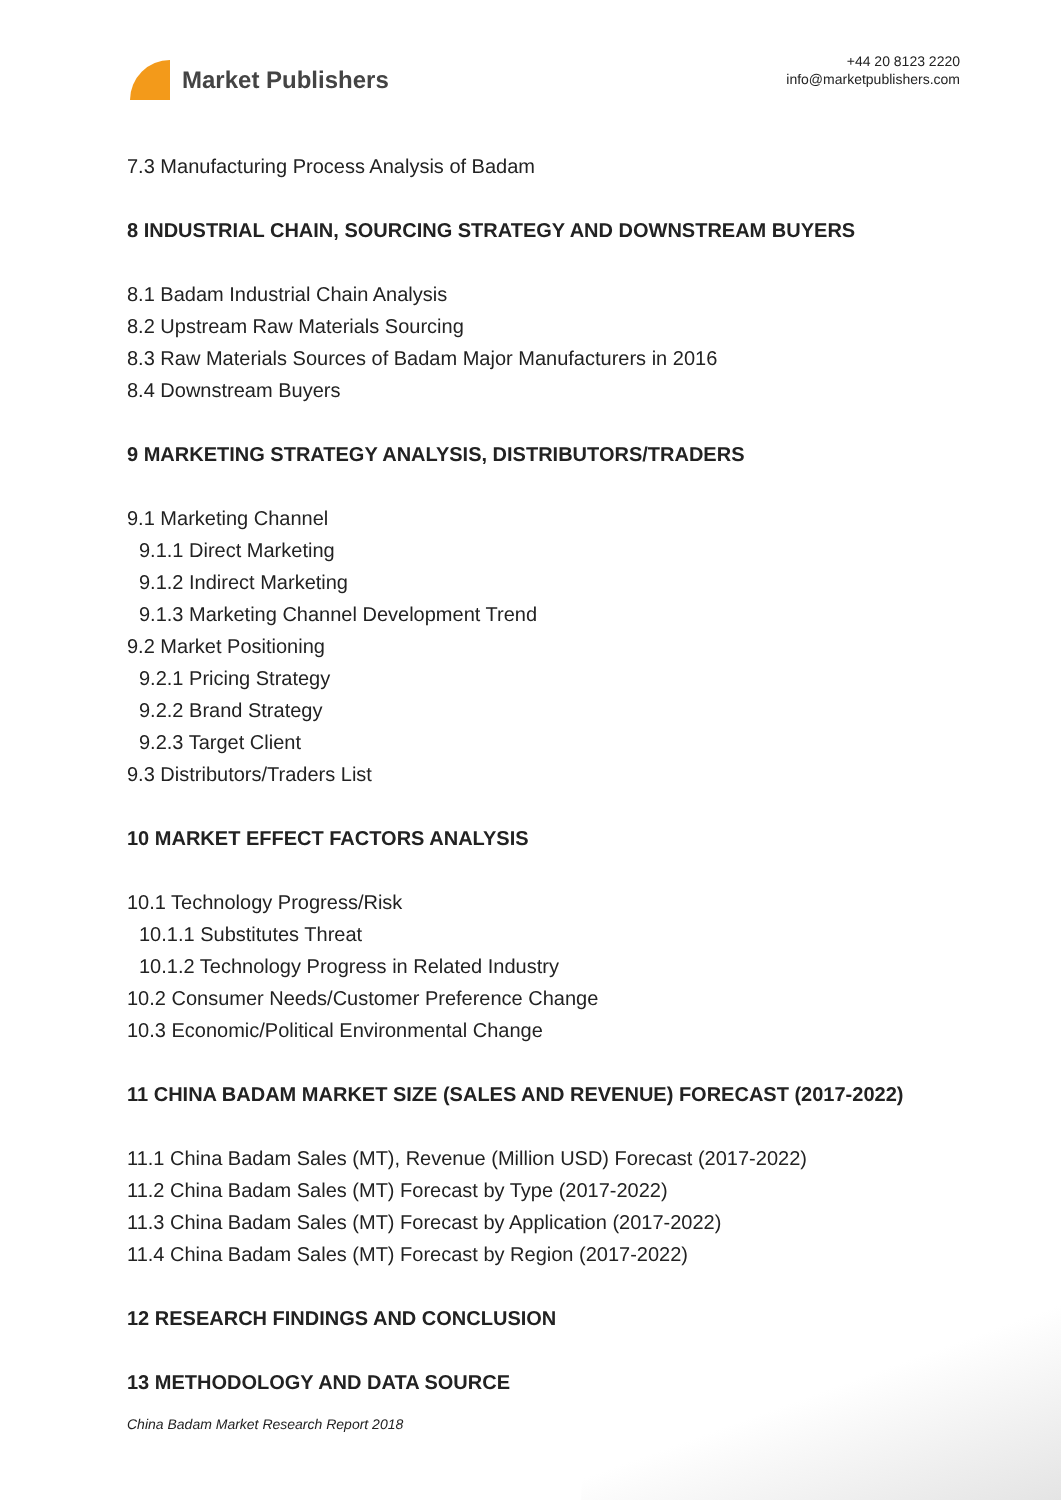Market Publishers
+44 20 8123 2220
info@marketpublishers.com
7.3 Manufacturing Process Analysis of Badam
8 INDUSTRIAL CHAIN, SOURCING STRATEGY AND DOWNSTREAM BUYERS
8.1 Badam Industrial Chain Analysis
8.2 Upstream Raw Materials Sourcing
8.3 Raw Materials Sources of Badam Major Manufacturers in 2016
8.4 Downstream Buyers
9 MARKETING STRATEGY ANALYSIS, DISTRIBUTORS/TRADERS
9.1 Marketing Channel
9.1.1 Direct Marketing
9.1.2 Indirect Marketing
9.1.3 Marketing Channel Development Trend
9.2 Market Positioning
9.2.1 Pricing Strategy
9.2.2 Brand Strategy
9.2.3 Target Client
9.3 Distributors/Traders List
10 MARKET EFFECT FACTORS ANALYSIS
10.1 Technology Progress/Risk
10.1.1 Substitutes Threat
10.1.2 Technology Progress in Related Industry
10.2 Consumer Needs/Customer Preference Change
10.3 Economic/Political Environmental Change
11 CHINA BADAM MARKET SIZE (SALES AND REVENUE) FORECAST (2017-2022)
11.1 China Badam Sales (MT), Revenue (Million USD) Forecast (2017-2022)
11.2 China Badam Sales (MT) Forecast by Type (2017-2022)
11.3 China Badam Sales (MT) Forecast by Application (2017-2022)
11.4 China Badam Sales (MT) Forecast by Region (2017-2022)
12 RESEARCH FINDINGS AND CONCLUSION
13 METHODOLOGY AND DATA SOURCE
China Badam Market Research Report 2018